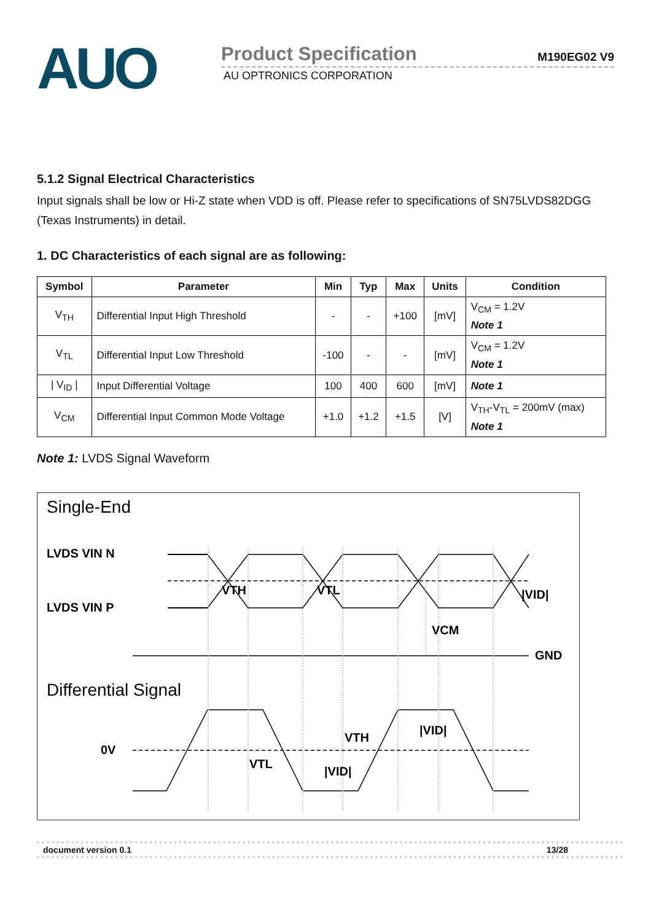AUO
Product Specification M190EG02 V9
AU OPTRONICS CORPORATION
5.1.2 Signal Electrical Characteristics
Input signals shall be low or Hi-Z state when VDD is off. Please refer to specifications of SN75LVDS82DGG (Texas Instruments) in detail.
1. DC Characteristics of each signal are as following:
| Symbol | Parameter | Min | Typ | Max | Units | Condition |
| --- | --- | --- | --- | --- | --- | --- |
| V<sub>TH</sub> | Differential Input High Threshold | - | - | +100 | [mV] | V<sub>CM</sub> = 1.2V Note 1 |
| V<sub>TL</sub> | Differential Input Low Threshold | -100 | - | - | [mV] | V<sub>CM</sub> = 1.2V Note 1 |
| / V<sub>ID</sub> / | Input Differential Voltage | 100 | 400 | 600 | [mV] | Note 1 |
| V<sub>CM</sub> | Differential Input Common Mode Voltage | +1.0 | +1.2 | +1.5 | [V] | V<sub>TH</sub>-V<sub>TL</sub> = 200mV (max) Note 1 |
Note 1: LVDS Signal Waveform
Single-End
LVDS VIN N
LVDS VIN P
VTH
VTL
|VID|
VCM
GND
Differential Signal
0V
VTH
|VID|
VTL
|VID|
document version 0.1 13/28